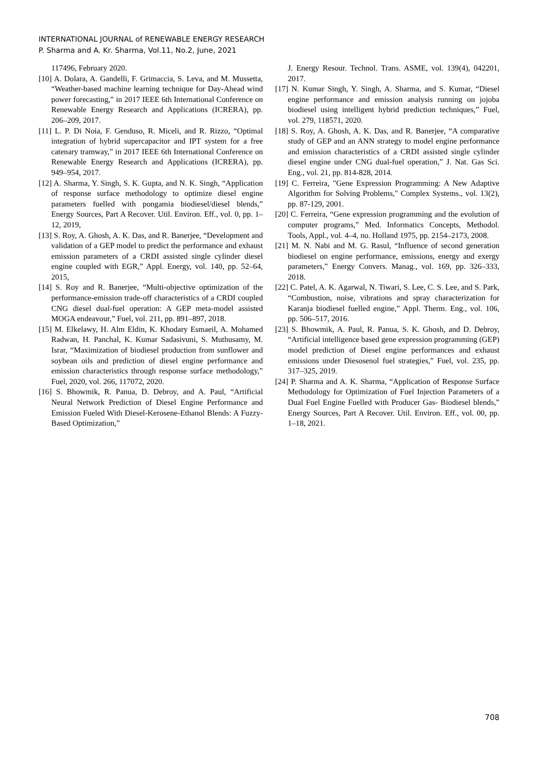INTERNATIONAL JOURNAL of RENEWABLE ENERGY RESEARCH
P. Sharma and A. Kr. Sharma, Vol.11, No.2, June, 2021
117496, February 2020.
[10] A. Dolara, A. Gandelli, F. Grimaccia, S. Leva, and M. Mussetta, “Weather-based machine learning technique for Day-Ahead wind power forecasting,” in 2017 IEEE 6th International Conference on Renewable Energy Research and Applications (ICRERA), pp. 206–209, 2017.
[11] L. P. Di Noia, F. Genduso, R. Miceli, and R. Rizzo, “Optimal integration of hybrid supercapacitor and IPT system for a free catenary tramway,” in 2017 IEEE 6th International Conference on Renewable Energy Research and Applications (ICRERA), pp. 949–954, 2017.
[12] A. Sharma, Y. Singh, S. K. Gupta, and N. K. Singh, “Application of response surface methodology to optimize diesel engine parameters fuelled with pongamia biodiesel/diesel blends,” Energy Sources, Part A Recover. Util. Environ. Eff., vol. 0, pp. 1–12, 2019,
[13] S. Roy, A. Ghosh, A. K. Das, and R. Banerjee, “Development and validation of a GEP model to predict the performance and exhaust emission parameters of a CRDI assisted single cylinder diesel engine coupled with EGR,” Appl. Energy, vol. 140, pp. 52–64, 2015,
[14] S. Roy and R. Banerjee, “Multi-objective optimization of the performance-emission trade-off characteristics of a CRDI coupled CNG diesel dual-fuel operation: A GEP meta-model assisted MOGA endeavour,” Fuel, vol. 211, pp. 891–897, 2018.
[15] M. Elkelawy, H. Alm Eldin, K. Khodary Esmaeil, A. Mohamed Radwan, H. Panchal, K. Kumar Sadasivuni, S. Muthusamy, M. Israr, “Maximization of biodiesel production from sunflower and soybean oils and prediction of diesel engine performance and emission characteristics through response surface methodology,” Fuel, 2020, vol. 266, 117072, 2020.
[16] S. Bhowmik, R. Panua, D. Debroy, and A. Paul, “Artificial Neural Network Prediction of Diesel Engine Performance and Emission Fueled With Diesel-Kerosene-Ethanol Blends: A Fuzzy-Based Optimization,”
J. Energy Resour. Technol. Trans. ASME, vol. 139(4), 042201, 2017.
[17] N. Kumar Singh, Y. Singh, A. Sharma, and S. Kumar, “Diesel engine performance and emission analysis running on jojoba biodiesel using intelligent hybrid prediction techniques,” Fuel, vol. 279, 118571, 2020.
[18] S. Roy, A. Ghosh, A. K. Das, and R. Banerjee, “A comparative study of GEP and an ANN strategy to model engine performance and emission characteristics of a CRDI assisted single cylinder diesel engine under CNG dual-fuel operation,” J. Nat. Gas Sci. Eng., vol. 21, pp. 814-828, 2014.
[19] C. Ferreira, "Gene Expression Programming: A New Adaptive Algorithm for Solving Problems," Complex Systems., vol. 13(2), pp. 87-129, 2001.
[20] C. Ferreira, “Gene expression programming and the evolution of computer programs,” Med. Informatics Concepts, Methodol. Tools, Appl., vol. 4–4, no. Holland 1975, pp. 2154–2173, 2008.
[21] M. N. Nabi and M. G. Rasul, “Influence of second generation biodiesel on engine performance, emissions, energy and exergy parameters,” Energy Convers. Manag., vol. 169, pp. 326–333, 2018.
[22] C. Patel, A. K. Agarwal, N. Tiwari, S. Lee, C. S. Lee, and S. Park, “Combustion, noise, vibrations and spray characterization for Karanja biodiesel fuelled engine,” Appl. Therm. Eng., vol. 106, pp. 506–517, 2016.
[23] S. Bhowmik, A. Paul, R. Panua, S. K. Ghosh, and D. Debroy, “Artificial intelligence based gene expression programming (GEP) model prediction of Diesel engine performances and exhaust emissions under Diesosenol fuel strategies,” Fuel, vol. 235, pp. 317–325, 2019.
[24] P. Sharma and A. K. Sharma, “Application of Response Surface Methodology for Optimization of Fuel Injection Parameters of a Dual Fuel Engine Fuelled with Producer Gas- Biodiesel blends,” Energy Sources, Part A Recover. Util. Environ. Eff., vol. 00, pp. 1–18, 2021.
708